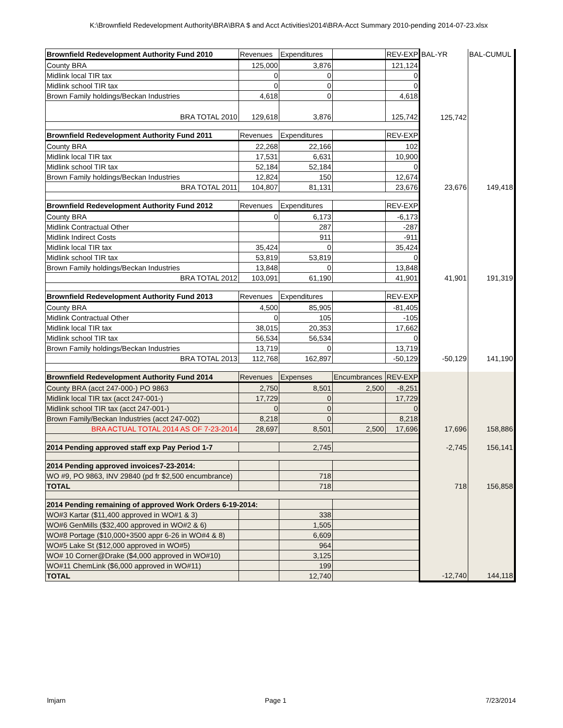K:\Brownfield Redevelopment Authority\BRA\BRA $ and Acct Activities\2014\BRA-Acct Summary 2010-pending 2014-07-23.xlsx
| Brownfield Redevelopment Authority Fund 2010 | Revenues | Expenditures | | REV-EXP | BAL-YR | BAL-CUMUL |
| County BRA | 125,000 | 3,876 | | 121,124 | | |
| Midlink local TIR tax | 0 | 0 | | 0 | | |
| Midlink school TIR tax | 0 | 0 | | 0 | | |
| Brown Family holdings/Beckan Industries | 4,618 | 0 | | 4,618 | | |
| BRA TOTAL 2010 | 129,618 | 3,876 | | 125,742 | 125,742 | |
| Brownfield Redevelopment Authority Fund 2011 | Revenues | Expenditures | | REV-EXP | | |
| County BRA | 22,268 | 22,166 | | 102 | | |
| Midlink local TIR tax | 17,531 | 6,631 | | 10,900 | | |
| Midlink school TIR tax | 52,184 | 52,184 | | 0 | | |
| Brown Family holdings/Beckan Industries | 12,824 | 150 | | 12,674 | | |
| BRA TOTAL 2011 | 104,807 | 81,131 | | 23,676 | 23,676 | 149,418 |
| Brownfield Redevelopment Authority Fund 2012 | Revenues | Expenditures | | REV-EXP | | |
| County BRA | 0 | 6,173 | | -6,173 | | |
| Midlink Contractual Other | | 287 | | -287 | | |
| Midlink Indirect Costs | | 911 | | -911 | | |
| Midlink local TIR tax | 35,424 | 0 | | 35,424 | | |
| Midlink school TIR tax | 53,819 | 53,819 | | 0 | | |
| Brown Family holdings/Beckan Industries | 13,848 | 0 | | 13,848 | | |
| BRA TOTAL 2012 | 103,091 | 61,190 | | 41,901 | 41,901 | 191,319 |
| Brownfield Redevelopment Authority Fund 2013 | Revenues | Expenditures | | REV-EXP | | |
| County BRA | 4,500 | 85,905 | | -81,405 | | |
| Midlink Contractual Other | 0 | 105 | | -105 | | |
| Midlink local TIR tax | 38,015 | 20,353 | | 17,662 | | |
| Midlink school TIR tax | 56,534 | 56,534 | | 0 | | |
| Brown Family holdings/Beckan Industries | 13,719 | 0 | | 13,719 | | |
| BRA TOTAL 2013 | 112,768 | 162,897 | | -50,129 | -50,129 | 141,190 |
| Brownfield Redevelopment Authority Fund 2014 | Revenues | Expenses | Encumbrances | REV-EXP | | |
| County BRA (acct 247-000-) PO 9863 | 2,750 | 8,501 | 2,500 | -8,251 | | |
| Midlink local TIR tax (acct 247-001-) | 17,729 | 0 | | 17,729 | | |
| Midlink school TIR tax (acct 247-001-) | 0 | 0 | | 0 | | |
| Brown Family/Beckan Industries (acct 247-002) | 8,218 | 0 | | 8,218 | | |
| BRA ACTUAL TOTAL 2014 AS OF 7-23-2014 | 28,697 | 8,501 | 2,500 | 17,696 | 17,696 | 158,886 |
| 2014 Pending approved staff exp Pay Period 1-7 | | 2,745 | | | -2,745 | 156,141 |
| 2014 Pending approved invoices7-23-2014: | | | | | | |
| WO #9, PO 9863, INV 29840 (pd fr $2,500 encumbrance) | | 718 | | | | |
| TOTAL | | 718 | | | 718 | 156,858 |
| 2014 Pending remaining of approved Work Orders 6-19-2014: | | | | | | |
| WO#3 Kartar ($11,400 approved in WO#1 & 3) | | 338 | | | | |
| WO#6 GenMills ($32,400 approved in WO#2 & 6) | | 1,505 | | | | |
| WO#8 Portage ($10,000+3500 appr 6-26 in WO#4 & 8) | | 6,609 | | | | |
| WO#5 Lake St ($12,000 approved in WO#5) | | 964 | | | | |
| WO# 10 Corner@Drake ($4,000 approved in WO#10) | | 3,125 | | | | |
| WO#11 ChemLink ($6,000 approved in WO#11) | | 199 | | | | |
| TOTAL | | 12,740 | | | -12,740 | 144,118 |
lmjarn Page 1 7/23/2014